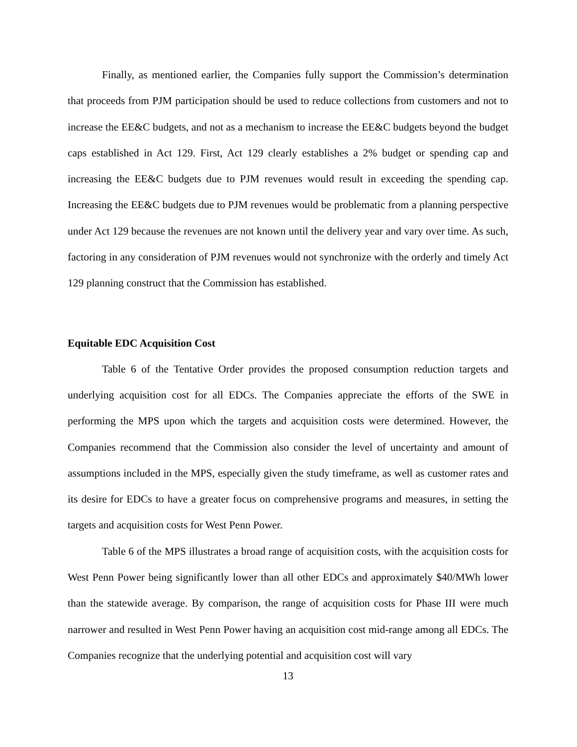Finally, as mentioned earlier, the Companies fully support the Commission’s determination that proceeds from PJM participation should be used to reduce collections from customers and not to increase the EE&C budgets, and not as a mechanism to increase the EE&C budgets beyond the budget caps established in Act 129. First, Act 129 clearly establishes a 2% budget or spending cap and increasing the EE&C budgets due to PJM revenues would result in exceeding the spending cap. Increasing the EE&C budgets due to PJM revenues would be problematic from a planning perspective under Act 129 because the revenues are not known until the delivery year and vary over time. As such, factoring in any consideration of PJM revenues would not synchronize with the orderly and timely Act 129 planning construct that the Commission has established.
Equitable EDC Acquisition Cost
Table 6 of the Tentative Order provides the proposed consumption reduction targets and underlying acquisition cost for all EDCs. The Companies appreciate the efforts of the SWE in performing the MPS upon which the targets and acquisition costs were determined. However, the Companies recommend that the Commission also consider the level of uncertainty and amount of assumptions included in the MPS, especially given the study timeframe, as well as customer rates and its desire for EDCs to have a greater focus on comprehensive programs and measures, in setting the targets and acquisition costs for West Penn Power.
Table 6 of the MPS illustrates a broad range of acquisition costs, with the acquisition costs for West Penn Power being significantly lower than all other EDCs and approximately $40/MWh lower than the statewide average. By comparison, the range of acquisition costs for Phase III were much narrower and resulted in West Penn Power having an acquisition cost mid-range among all EDCs. The Companies recognize that the underlying potential and acquisition cost will vary
13